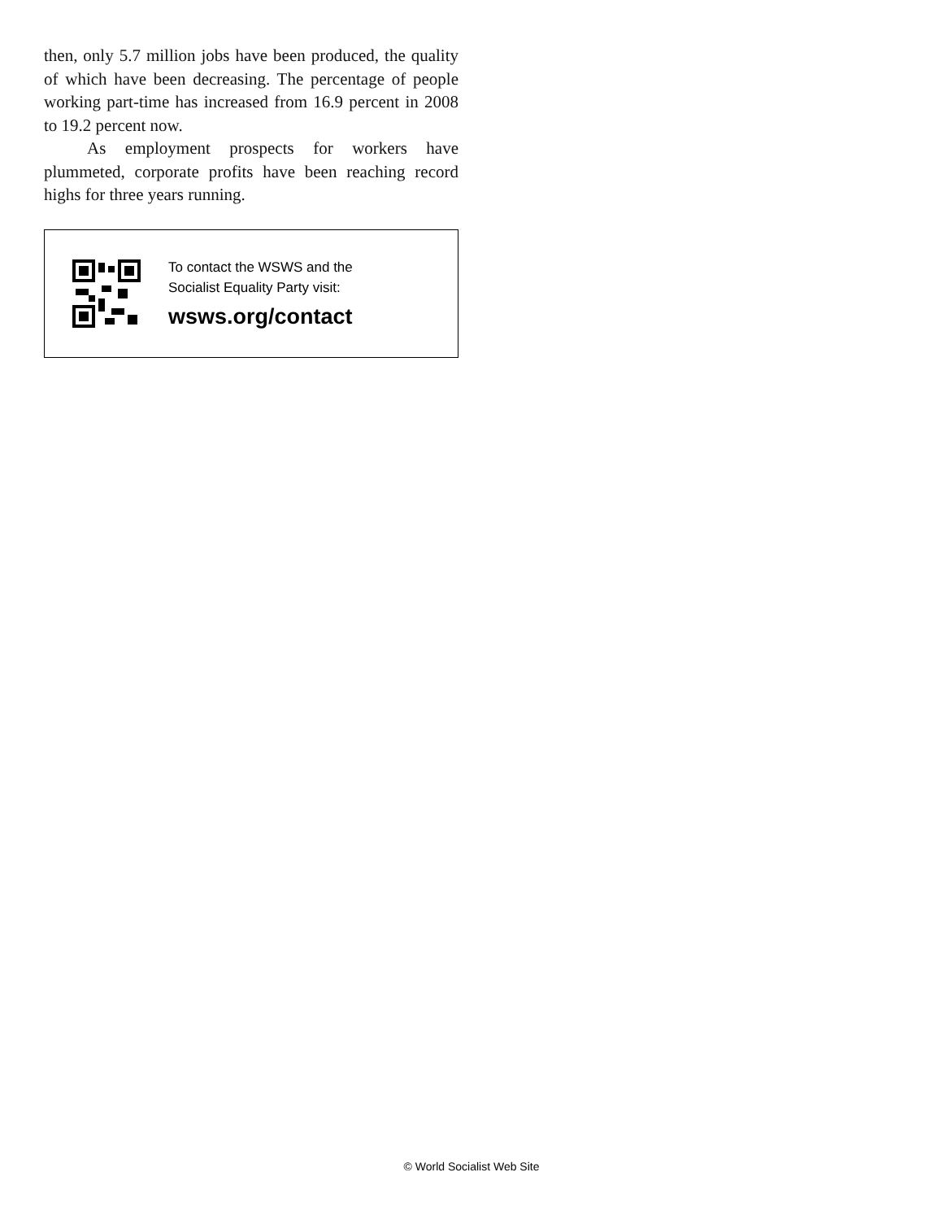then, only 5.7 million jobs have been produced, the quality of which have been decreasing. The percentage of people working part-time has increased from 16.9 percent in 2008 to 19.2 percent now.
As employment prospects for workers have plummeted, corporate profits have been reaching record highs for three years running.
To contact the WSWS and the
Socialist Equality Party visit:
wsws.org/contact
© World Socialist Web Site